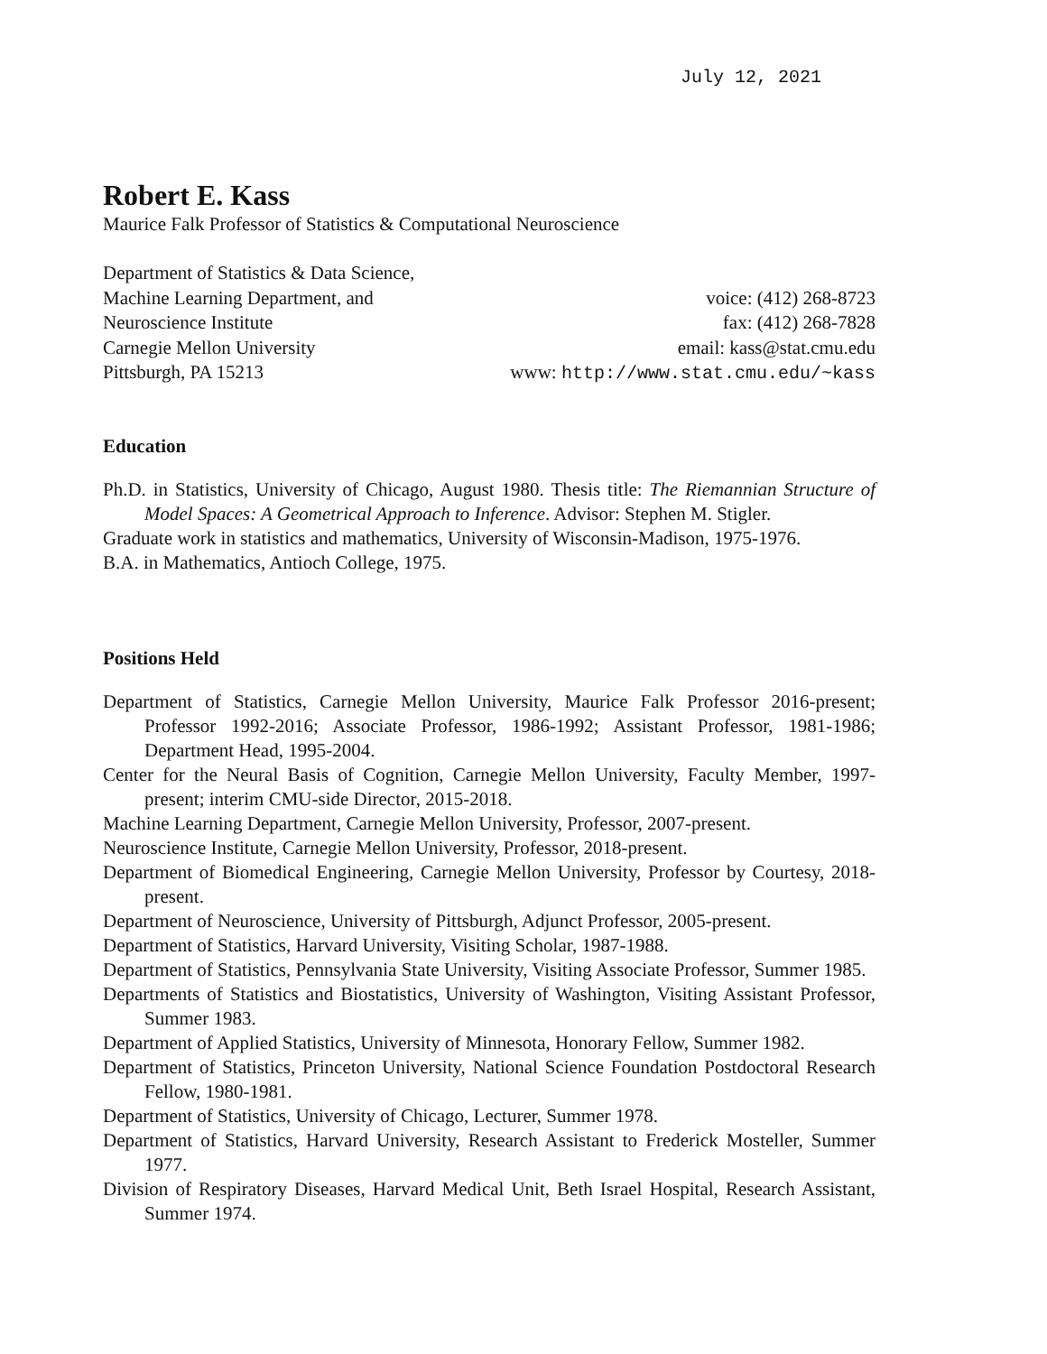July 12, 2021
Robert E. Kass
Maurice Falk Professor of Statistics & Computational Neuroscience
Department of Statistics & Data Science,
Machine Learning Department, and
Neuroscience Institute
Carnegie Mellon University
Pittsburgh, PA 15213
voice: (412) 268-8723
fax: (412) 268-7828
email: kass@stat.cmu.edu
www: http://www.stat.cmu.edu/~kass
Education
Ph.D. in Statistics, University of Chicago, August 1980. Thesis title: The Riemannian Structure of Model Spaces: A Geometrical Approach to Inference. Advisor: Stephen M. Stigler.
Graduate work in statistics and mathematics, University of Wisconsin-Madison, 1975-1976.
B.A. in Mathematics, Antioch College, 1975.
Positions Held
Department of Statistics, Carnegie Mellon University, Maurice Falk Professor 2016-present; Professor 1992-2016; Associate Professor, 1986-1992; Assistant Professor, 1981-1986; Department Head, 1995-2004.
Center for the Neural Basis of Cognition, Carnegie Mellon University, Faculty Member, 1997-present; interim CMU-side Director, 2015-2018.
Machine Learning Department, Carnegie Mellon University, Professor, 2007-present.
Neuroscience Institute, Carnegie Mellon University, Professor, 2018-present.
Department of Biomedical Engineering, Carnegie Mellon University, Professor by Courtesy, 2018-present.
Department of Neuroscience, University of Pittsburgh, Adjunct Professor, 2005-present.
Department of Statistics, Harvard University, Visiting Scholar, 1987-1988.
Department of Statistics, Pennsylvania State University, Visiting Associate Professor, Summer 1985.
Departments of Statistics and Biostatistics, University of Washington, Visiting Assistant Professor, Summer 1983.
Department of Applied Statistics, University of Minnesota, Honorary Fellow, Summer 1982.
Department of Statistics, Princeton University, National Science Foundation Postdoctoral Research Fellow, 1980-1981.
Department of Statistics, University of Chicago, Lecturer, Summer 1978.
Department of Statistics, Harvard University, Research Assistant to Frederick Mosteller, Summer 1977.
Division of Respiratory Diseases, Harvard Medical Unit, Beth Israel Hospital, Research Assistant, Summer 1974.